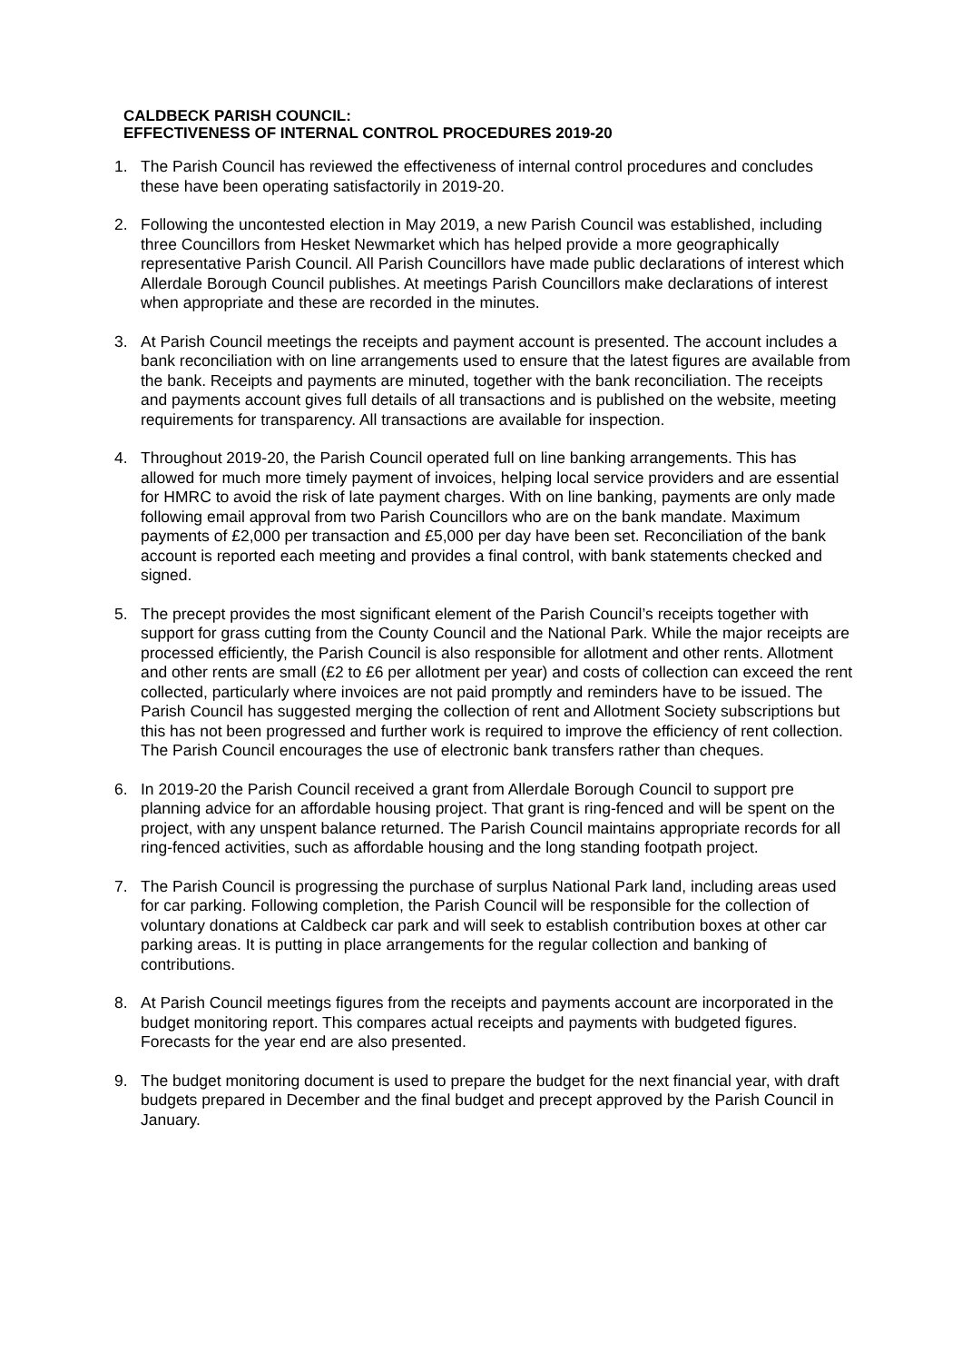CALDBECK PARISH COUNCIL:
EFFECTIVENESS OF INTERNAL CONTROL PROCEDURES 2019-20
1. The Parish Council has reviewed the effectiveness of internal control procedures and concludes these have been operating satisfactorily in 2019-20.
2. Following the uncontested election in May 2019, a new Parish Council was established, including three Councillors from Hesket Newmarket which has helped provide a more geographically representative Parish Council. All Parish Councillors have made public declarations of interest which Allerdale Borough Council publishes. At meetings Parish Councillors make declarations of interest when appropriate and these are recorded in the minutes.
3. At Parish Council meetings the receipts and payment account is presented. The account includes a bank reconciliation with on line arrangements used to ensure that the latest figures are available from the bank. Receipts and payments are minuted, together with the bank reconciliation. The receipts and payments account gives full details of all transactions and is published on the website, meeting requirements for transparency. All transactions are available for inspection.
4. Throughout 2019-20, the Parish Council operated full on line banking arrangements. This has allowed for much more timely payment of invoices, helping local service providers and are essential for HMRC to avoid the risk of late payment charges. With on line banking, payments are only made following email approval from two Parish Councillors who are on the bank mandate. Maximum payments of £2,000 per transaction and £5,000 per day have been set. Reconciliation of the bank account is reported each meeting and provides a final control, with bank statements checked and signed.
5. The precept provides the most significant element of the Parish Council’s receipts together with support for grass cutting from the County Council and the National Park. While the major receipts are processed efficiently, the Parish Council is also responsible for allotment and other rents. Allotment and other rents are small (£2 to £6 per allotment per year) and costs of collection can exceed the rent collected, particularly where invoices are not paid promptly and reminders have to be issued. The Parish Council has suggested merging the collection of rent and Allotment Society subscriptions but this has not been progressed and further work is required to improve the efficiency of rent collection. The Parish Council encourages the use of electronic bank transfers rather than cheques.
6. In 2019-20 the Parish Council received a grant from Allerdale Borough Council to support pre planning advice for an affordable housing project. That grant is ring-fenced and will be spent on the project, with any unspent balance returned. The Parish Council maintains appropriate records for all ring-fenced activities, such as affordable housing and the long standing footpath project.
7. The Parish Council is progressing the purchase of surplus National Park land, including areas used for car parking. Following completion, the Parish Council will be responsible for the collection of voluntary donations at Caldbeck car park and will seek to establish contribution boxes at other car parking areas. It is putting in place arrangements for the regular collection and banking of contributions.
8. At Parish Council meetings figures from the receipts and payments account are incorporated in the budget monitoring report. This compares actual receipts and payments with budgeted figures. Forecasts for the year end are also presented.
9. The budget monitoring document is used to prepare the budget for the next financial year, with draft budgets prepared in December and the final budget and precept approved by the Parish Council in January.